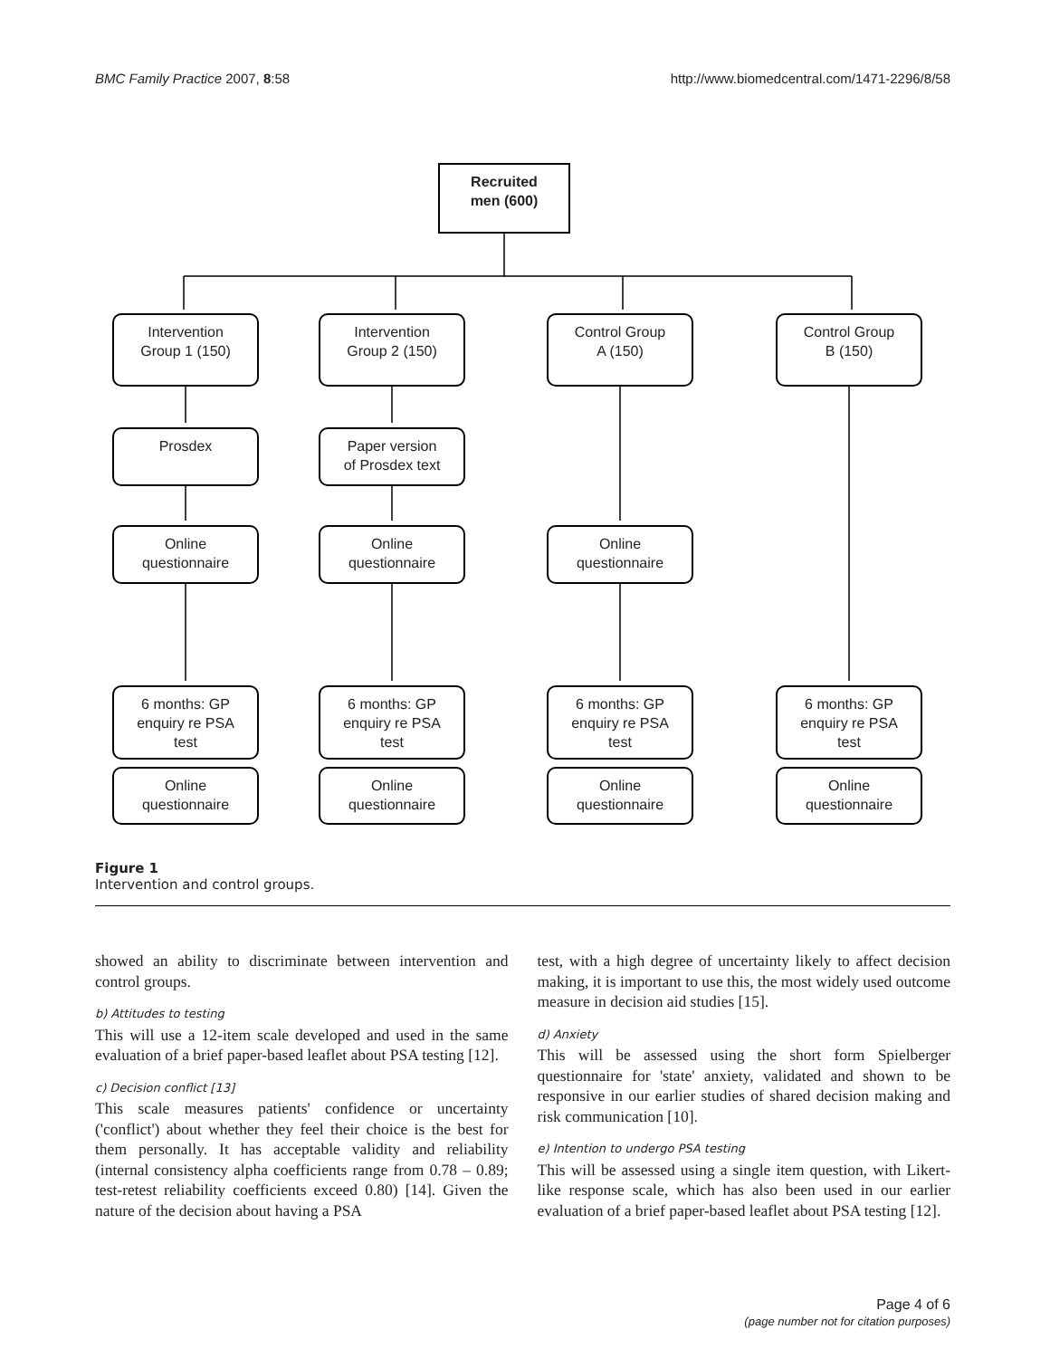BMC Family Practice 2007, 8:58 http://www.biomedcentral.com/1471-2296/8/58
Recruited
men (600)
Intervention
Group 1 (150)
Intervention
Group 2 (150)
Control Group
A (150)
Control Group
B (150)
Prosdex
Paper version
of Prosdex text
Online
questionnaire
Online
questionnaire
Online
questionnaire
6 months: GP
enquiry re PSA
test
6 months: GP
enquiry re PSA
test
6 months: GP
enquiry re PSA
test
6 months: GP
enquiry re PSA
test
Online
questionnaire
Online
questionnaire
Online
questionnaire
Online
questionnaire
Figure 1
Intervention and control groups.
showed an ability to discriminate between intervention and control groups.
b) Attitudes to testing
This will use a 12-item scale developed and used in the same evaluation of a brief paper-based leaflet about PSA testing [12].
c) Decision conflict [13]
This scale measures patients' confidence or uncertainty ('conflict') about whether they feel their choice is the best for them personally. It has acceptable validity and reliability (internal consistency alpha coefficients range from 0.78 – 0.89; test-retest reliability coefficients exceed 0.80) [14]. Given the nature of the decision about having a PSA
test, with a high degree of uncertainty likely to affect decision making, it is important to use this, the most widely used outcome measure in decision aid studies [15].
d) Anxiety
This will be assessed using the short form Spielberger questionnaire for 'state' anxiety, validated and shown to be responsive in our earlier studies of shared decision making and risk communication [10].
e) Intention to undergo PSA testing
This will be assessed using a single item question, with Likert-like response scale, which has also been used in our earlier evaluation of a brief paper-based leaflet about PSA testing [12].
Page 4 of 6
(page number not for citation purposes)